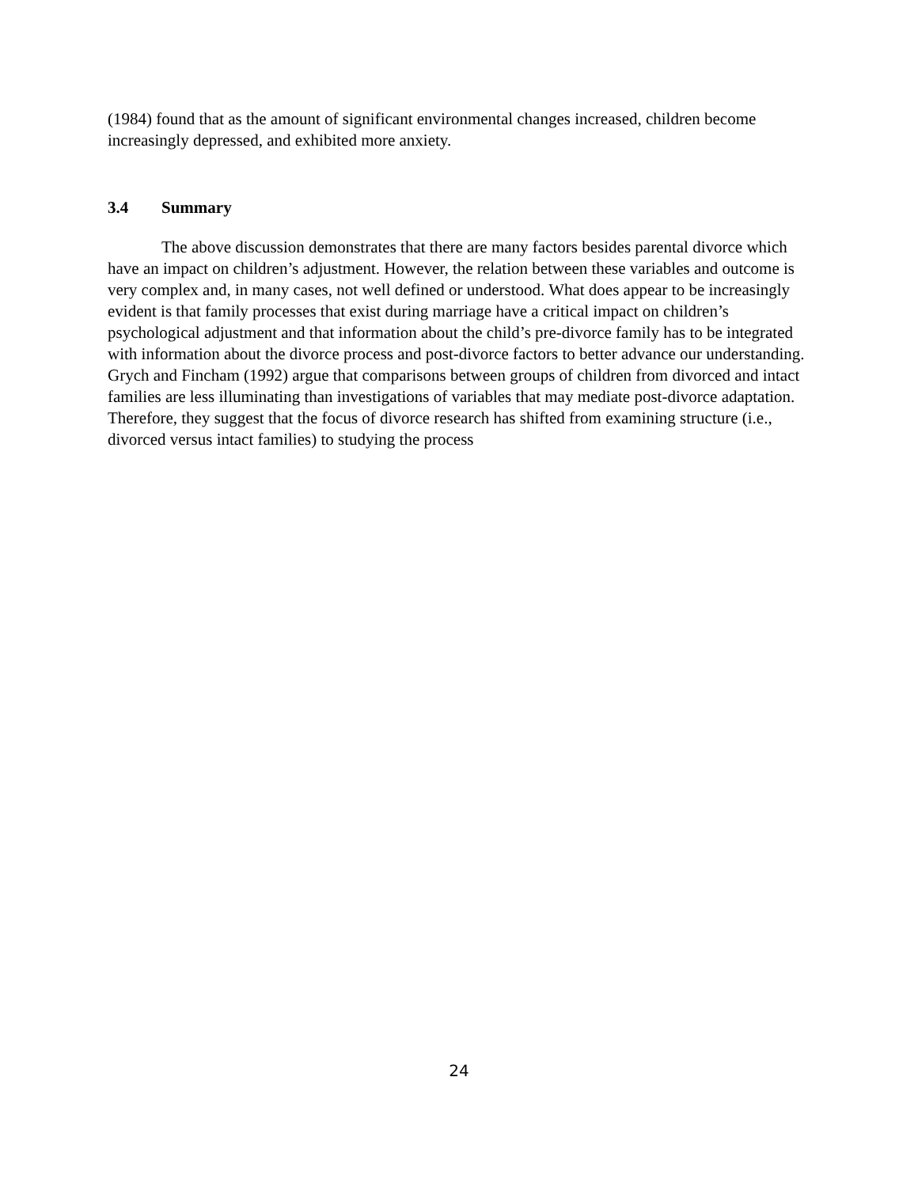(1984) found that as the amount of significant environmental changes increased, children become increasingly depressed, and exhibited more anxiety.
3.4 Summary
The above discussion demonstrates that there are many factors besides parental divorce which have an impact on children’s adjustment. However, the relation between these variables and outcome is very complex and, in many cases, not well defined or understood. What does appear to be increasingly evident is that family processes that exist during marriage have a critical impact on children’s psychological adjustment and that information about the child’s pre-divorce family has to be integrated with information about the divorce process and post-divorce factors to better advance our understanding. Grych and Fincham (1992) argue that comparisons between groups of children from divorced and intact families are less illuminating than investigations of variables that may mediate post-divorce adaptation. Therefore, they suggest that the focus of divorce research has shifted from examining structure (i.e., divorced versus intact families) to studying the process
24